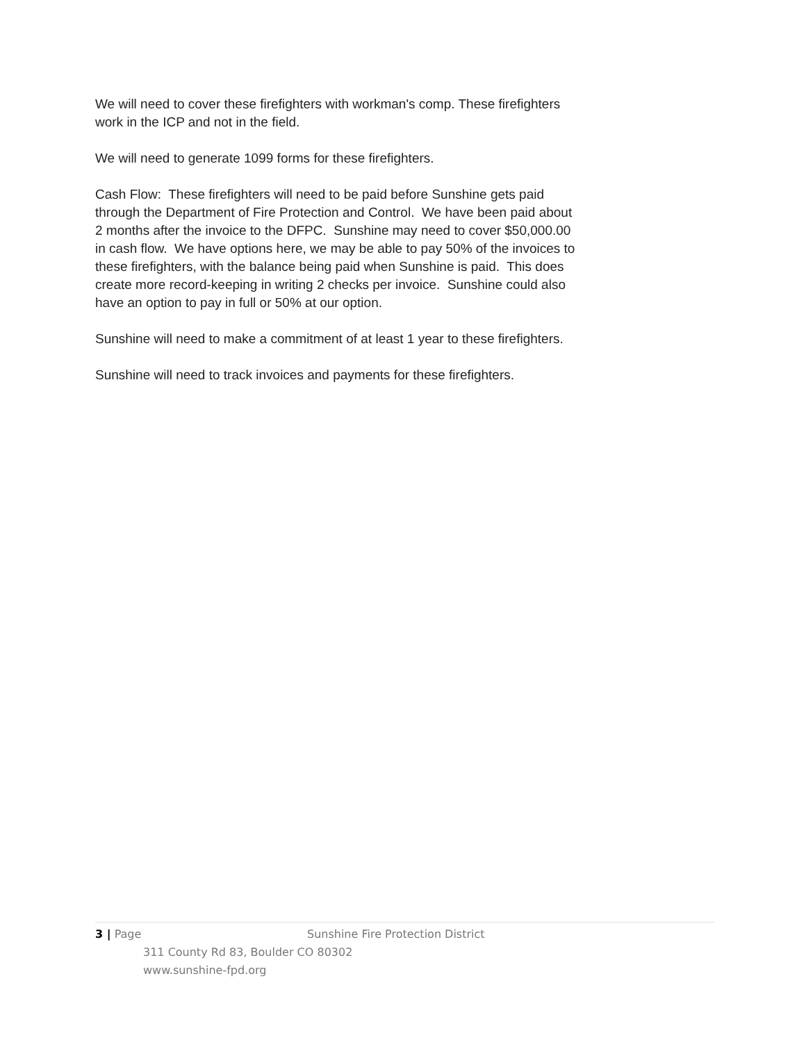We will need to cover these firefighters with workman's comp. These firefighters work in the ICP and not in the field.
We will need to generate 1099 forms for these firefighters.
Cash Flow: These firefighters will need to be paid before Sunshine gets paid through the Department of Fire Protection and Control. We have been paid about 2 months after the invoice to the DFPC. Sunshine may need to cover $50,000.00 in cash flow. We have options here, we may be able to pay 50% of the invoices to these firefighters, with the balance being paid when Sunshine is paid. This does create more record-keeping in writing 2 checks per invoice. Sunshine could also have an option to pay in full or 50% at our option.
Sunshine will need to make a commitment of at least 1 year to these firefighters.
Sunshine will need to track invoices and payments for these firefighters.
3 | Page Sunshine Fire Protection District
311 County Rd 83, Boulder CO 80302
www.sunshine-fpd.org